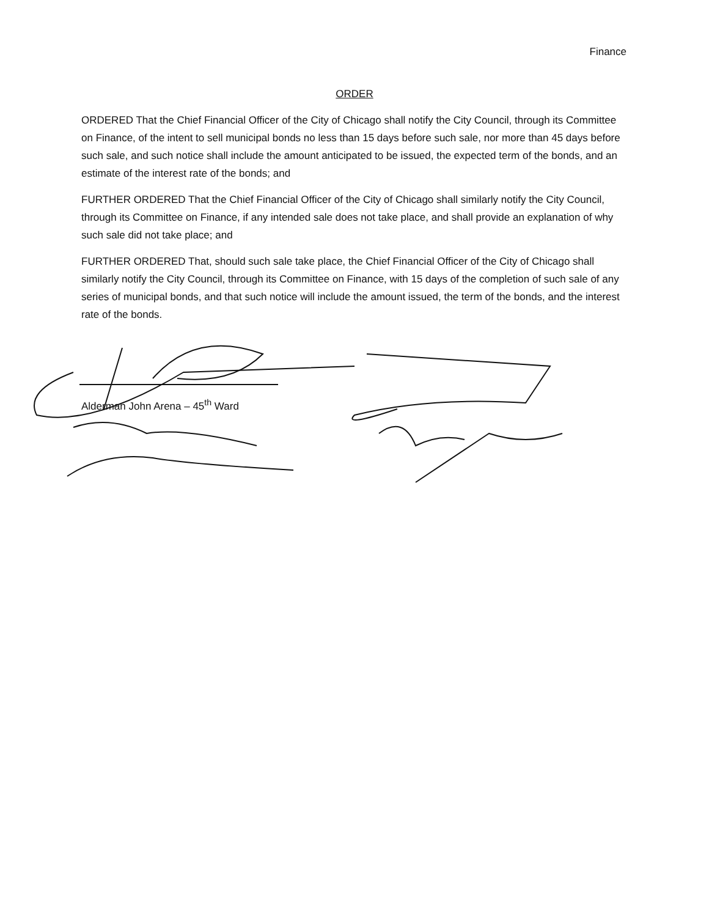Finance
ORDER
ORDERED That the Chief Financial Officer of the City of Chicago shall notify the City Council, through its Committee on Finance, of the intent to sell municipal bonds no less than 15 days before such sale, nor more than 45 days before such sale, and such notice shall include the amount anticipated to be issued, the expected term of the bonds, and an estimate of the interest rate of the bonds; and
FURTHER ORDERED That the Chief Financial Officer of the City of Chicago shall similarly notify the City Council, through its Committee on Finance, if any intended sale does not take place, and shall provide an explanation of why such sale did not take place; and
FURTHER ORDERED That, should such sale take place, the Chief Financial Officer of the City of Chicago shall similarly notify the City Council, through its Committee on Finance, with 15 days of the completion of such sale of any series of municipal bonds, and that such notice will include the amount issued, the term of the bonds, and the interest rate of the bonds.
Alderman John Arena – 45<sup>th</sup> Ward